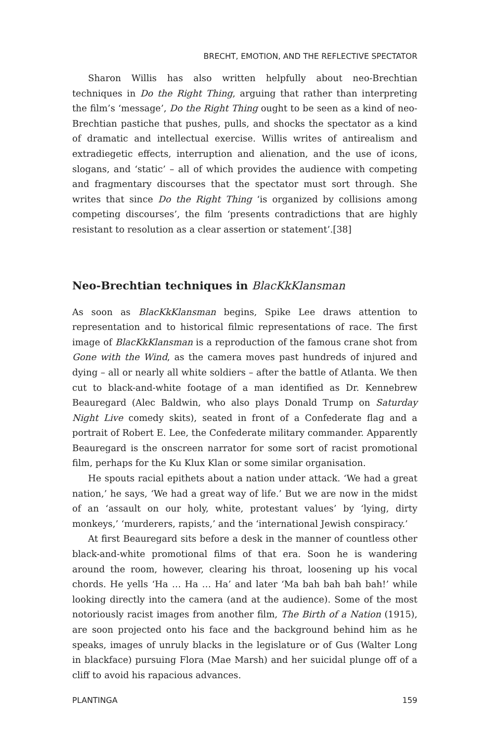BRECHT, EMOTION, AND THE REFLECTIVE SPECTATOR
Sharon Willis has also written helpfully about neo-Brechtian techniques in Do the Right Thing, arguing that rather than interpreting the film’s ‘message’, Do the Right Thing ought to be seen as a kind of neo-Brechtian pastiche that pushes, pulls, and shocks the spectator as a kind of dramatic and intellectual exercise. Willis writes of antirealism and extradiegetic effects, interruption and alienation, and the use of icons, slogans, and ‘static’ – all of which provides the audience with competing and fragmentary discourses that the spectator must sort through. She writes that since Do the Right Thing ‘is organized by collisions among competing discourses’, the film ‘presents contradictions that are highly resistant to resolution as a clear assertion or statement’.[38]
Neo-Brechtian techniques in BlacKkKlansman
As soon as BlacKkKlansman begins, Spike Lee draws attention to representation and to historical filmic representations of race. The first image of BlacKkKlansman is a reproduction of the famous crane shot from Gone with the Wind, as the camera moves past hundreds of injured and dying – all or nearly all white soldiers – after the battle of Atlanta. We then cut to black-and-white footage of a man identified as Dr. Kennebrew Beauregard (Alec Baldwin, who also plays Donald Trump on Saturday Night Live comedy skits), seated in front of a Confederate flag and a portrait of Robert E. Lee, the Confederate military commander. Apparently Beauregard is the onscreen narrator for some sort of racist promotional film, perhaps for the Ku Klux Klan or some similar organisation.
He spouts racial epithets about a nation under attack. ‘We had a great nation,’ he says, ‘We had a great way of life.’ But we are now in the midst of an ‘assault on our holy, white, protestant values’ by ‘lying, dirty monkeys,’ ‘murderers, rapists,’ and the ‘international Jewish conspiracy.’
At first Beauregard sits before a desk in the manner of countless other black-and-white promotional films of that era. Soon he is wandering around the room, however, clearing his throat, loosening up his vocal chords. He yells ‘Ha … Ha … Ha’ and later ‘Ma bah bah bah bah!’ while looking directly into the camera (and at the audience). Some of the most notoriously racist images from another film, The Birth of a Nation (1915), are soon projected onto his face and the background behind him as he speaks, images of unruly blacks in the legislature or of Gus (Walter Long in blackface) pursuing Flora (Mae Marsh) and her suicidal plunge off of a cliff to avoid his rapacious advances.
PLANTINGA 159